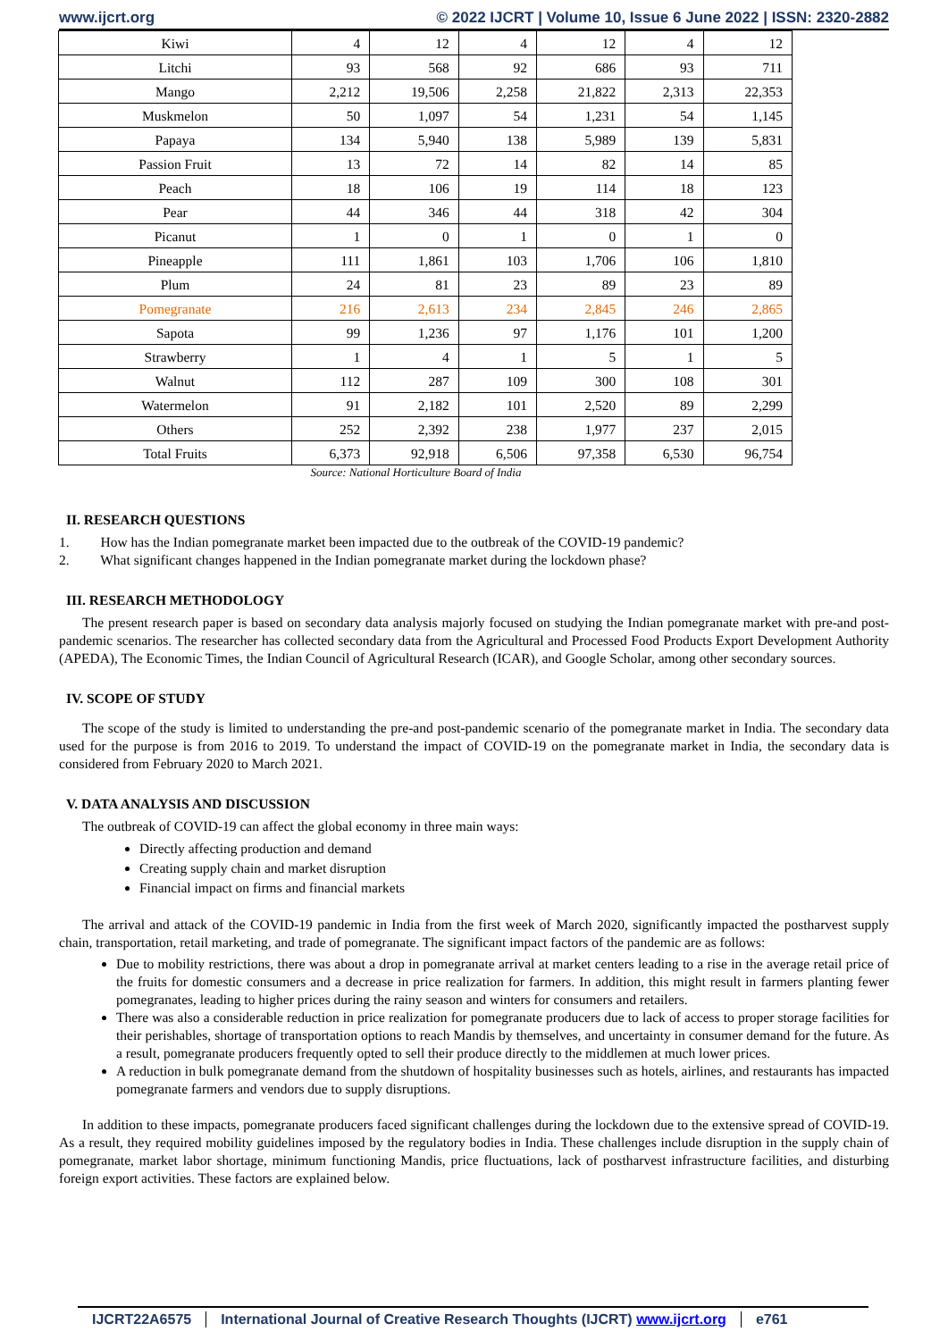www.ijcrt.org © 2022 IJCRT | Volume 10, Issue 6 June 2022 | ISSN: 2320-2882
| Kiwi | 4 | 12 | 4 | 12 | 4 | 12 |
| Litchi | 93 | 568 | 92 | 686 | 93 | 711 |
| Mango | 2,212 | 19,506 | 2,258 | 21,822 | 2,313 | 22,353 |
| Muskmelon | 50 | 1,097 | 54 | 1,231 | 54 | 1,145 |
| Papaya | 134 | 5,940 | 138 | 5,989 | 139 | 5,831 |
| Passion Fruit | 13 | 72 | 14 | 82 | 14 | 85 |
| Peach | 18 | 106 | 19 | 114 | 18 | 123 |
| Pear | 44 | 346 | 44 | 318 | 42 | 304 |
| Picanut | 1 | 0 | 1 | 0 | 1 | 0 |
| Pineapple | 111 | 1,861 | 103 | 1,706 | 106 | 1,810 |
| Plum | 24 | 81 | 23 | 89 | 23 | 89 |
| Pomegranate | 216 | 2,613 | 234 | 2,845 | 246 | 2,865 |
| Sapota | 99 | 1,236 | 97 | 1,176 | 101 | 1,200 |
| Strawberry | 1 | 4 | 1 | 5 | 1 | 5 |
| Walnut | 112 | 287 | 109 | 300 | 108 | 301 |
| Watermelon | 91 | 2,182 | 101 | 2,520 | 89 | 2,299 |
| Others | 252 | 2,392 | 238 | 1,977 | 237 | 2,015 |
| Total Fruits | 6,373 | 92,918 | 6,506 | 97,358 | 6,530 | 96,754 |
Source: National Horticulture Board of India
II. RESEARCH QUESTIONS
1. How has the Indian pomegranate market been impacted due to the outbreak of the COVID-19 pandemic?
2. What significant changes happened in the Indian pomegranate market during the lockdown phase?
III. RESEARCH METHODOLOGY
The present research paper is based on secondary data analysis majorly focused on studying the Indian pomegranate market with pre-and post-pandemic scenarios. The researcher has collected secondary data from the Agricultural and Processed Food Products Export Development Authority (APEDA), The Economic Times, the Indian Council of Agricultural Research (ICAR), and Google Scholar, among other secondary sources.
IV. SCOPE OF STUDY
The scope of the study is limited to understanding the pre-and post-pandemic scenario of the pomegranate market in India. The secondary data used for the purpose is from 2016 to 2019. To understand the impact of COVID-19 on the pomegranate market in India, the secondary data is considered from February 2020 to March 2021.
V. DATA ANALYSIS AND DISCUSSION
The outbreak of COVID-19 can affect the global economy in three main ways:
Directly affecting production and demand
Creating supply chain and market disruption
Financial impact on firms and financial markets
The arrival and attack of the COVID-19 pandemic in India from the first week of March 2020, significantly impacted the postharvest supply chain, transportation, retail marketing, and trade of pomegranate. The significant impact factors of the pandemic are as follows:
Due to mobility restrictions, there was about a drop in pomegranate arrival at market centers leading to a rise in the average retail price of the fruits for domestic consumers and a decrease in price realization for farmers. In addition, this might result in farmers planting fewer pomegranates, leading to higher prices during the rainy season and winters for consumers and retailers.
There was also a considerable reduction in price realization for pomegranate producers due to lack of access to proper storage facilities for their perishables, shortage of transportation options to reach Mandis by themselves, and uncertainty in consumer demand for the future. As a result, pomegranate producers frequently opted to sell their produce directly to the middlemen at much lower prices.
A reduction in bulk pomegranate demand from the shutdown of hospitality businesses such as hotels, airlines, and restaurants has impacted pomegranate farmers and vendors due to supply disruptions.
In addition to these impacts, pomegranate producers faced significant challenges during the lockdown due to the extensive spread of COVID-19. As a result, they required mobility guidelines imposed by the regulatory bodies in India. These challenges include disruption in the supply chain of pomegranate, market labor shortage, minimum functioning Mandis, price fluctuations, lack of postharvest infrastructure facilities, and disturbing foreign export activities. These factors are explained below.
IJCRT22A6575 International Journal of Creative Research Thoughts (IJCRT) www.ijcrt.org e761